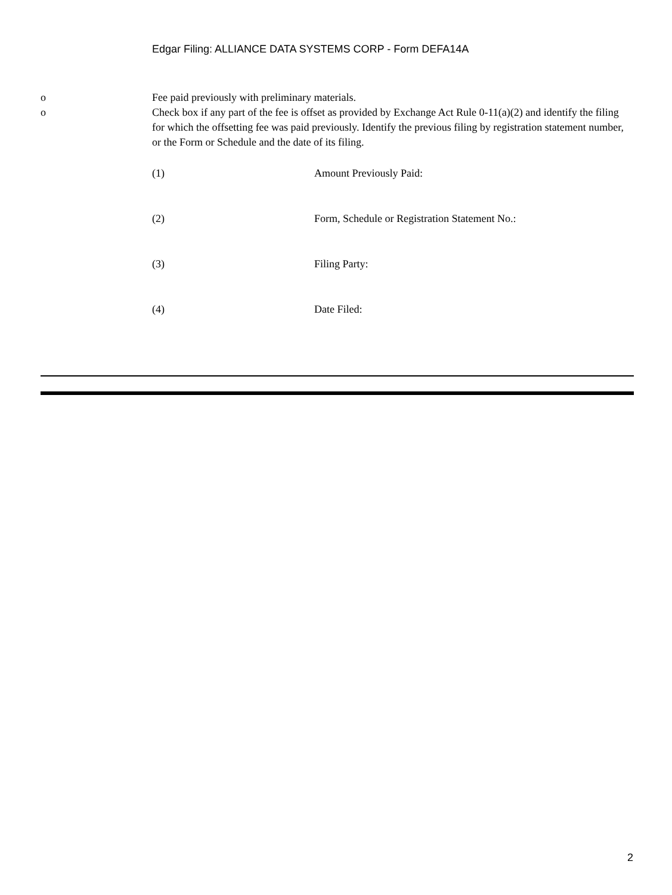Edgar Filing: ALLIANCE DATA SYSTEMS CORP - Form DEFA14A
o Fee paid previously with preliminary materials.
o Check box if any part of the fee is offset as provided by Exchange Act Rule 0-11(a)(2) and identify the filing for which the offsetting fee was paid previously. Identify the previous filing by registration statement number, or the Form or Schedule and the date of its filing.
(1) Amount Previously Paid:
(2) Form, Schedule or Registration Statement No.:
(3) Filing Party:
(4) Date Filed:
2